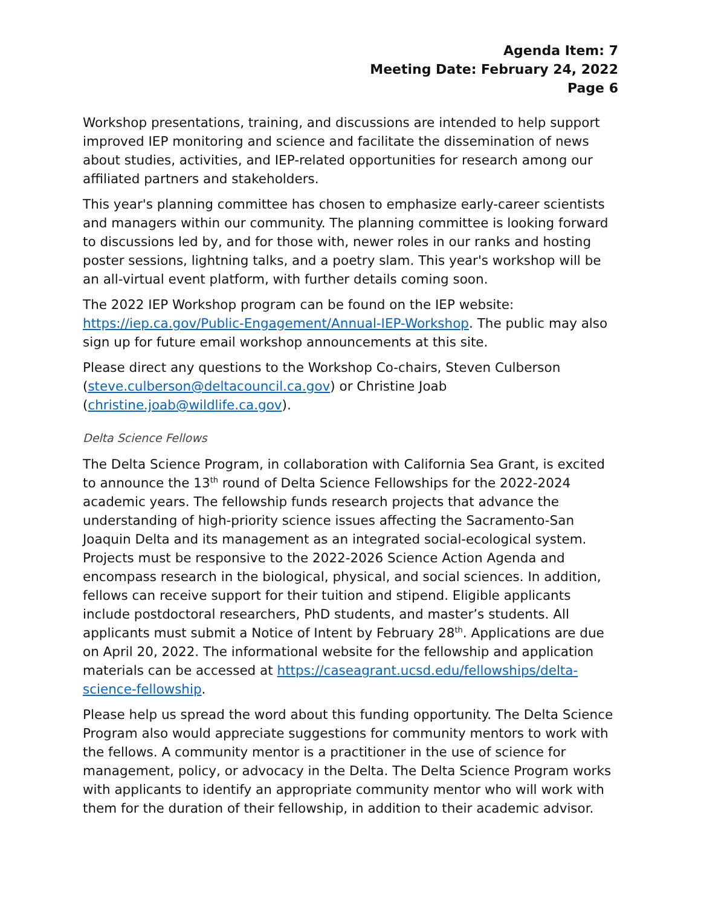Agenda Item: 7
Meeting Date: February 24, 2022
Page 6
Workshop presentations, training, and discussions are intended to help support improved IEP monitoring and science and facilitate the dissemination of news about studies, activities, and IEP-related opportunities for research among our affiliated partners and stakeholders.
This year's planning committee has chosen to emphasize early-career scientists and managers within our community. The planning committee is looking forward to discussions led by, and for those with, newer roles in our ranks and hosting poster sessions, lightning talks, and a poetry slam. This year's workshop will be an all-virtual event platform, with further details coming soon.
The 2022 IEP Workshop program can be found on the IEP website: https://iep.ca.gov/Public-Engagement/Annual-IEP-Workshop. The public may also sign up for future email workshop announcements at this site.
Please direct any questions to the Workshop Co-chairs, Steven Culberson (steve.culberson@deltacouncil.ca.gov) or Christine Joab (christine.joab@wildlife.ca.gov).
Delta Science Fellows
The Delta Science Program, in collaboration with California Sea Grant, is excited to announce the 13<sup>th</sup> round of Delta Science Fellowships for the 2022-2024 academic years. The fellowship funds research projects that advance the understanding of high-priority science issues affecting the Sacramento-San Joaquin Delta and its management as an integrated social-ecological system. Projects must be responsive to the 2022-2026 Science Action Agenda and encompass research in the biological, physical, and social sciences. In addition, fellows can receive support for their tuition and stipend. Eligible applicants include postdoctoral researchers, PhD students, and master’s students. All applicants must submit a Notice of Intent by February 28<sup>th</sup>. Applications are due on April 20, 2022. The informational website for the fellowship and application materials can be accessed at https://caseagrant.ucsd.edu/fellowships/delta-science-fellowship.
Please help us spread the word about this funding opportunity. The Delta Science Program also would appreciate suggestions for community mentors to work with the fellows. A community mentor is a practitioner in the use of science for management, policy, or advocacy in the Delta. The Delta Science Program works with applicants to identify an appropriate community mentor who will work with them for the duration of their fellowship, in addition to their academic advisor.